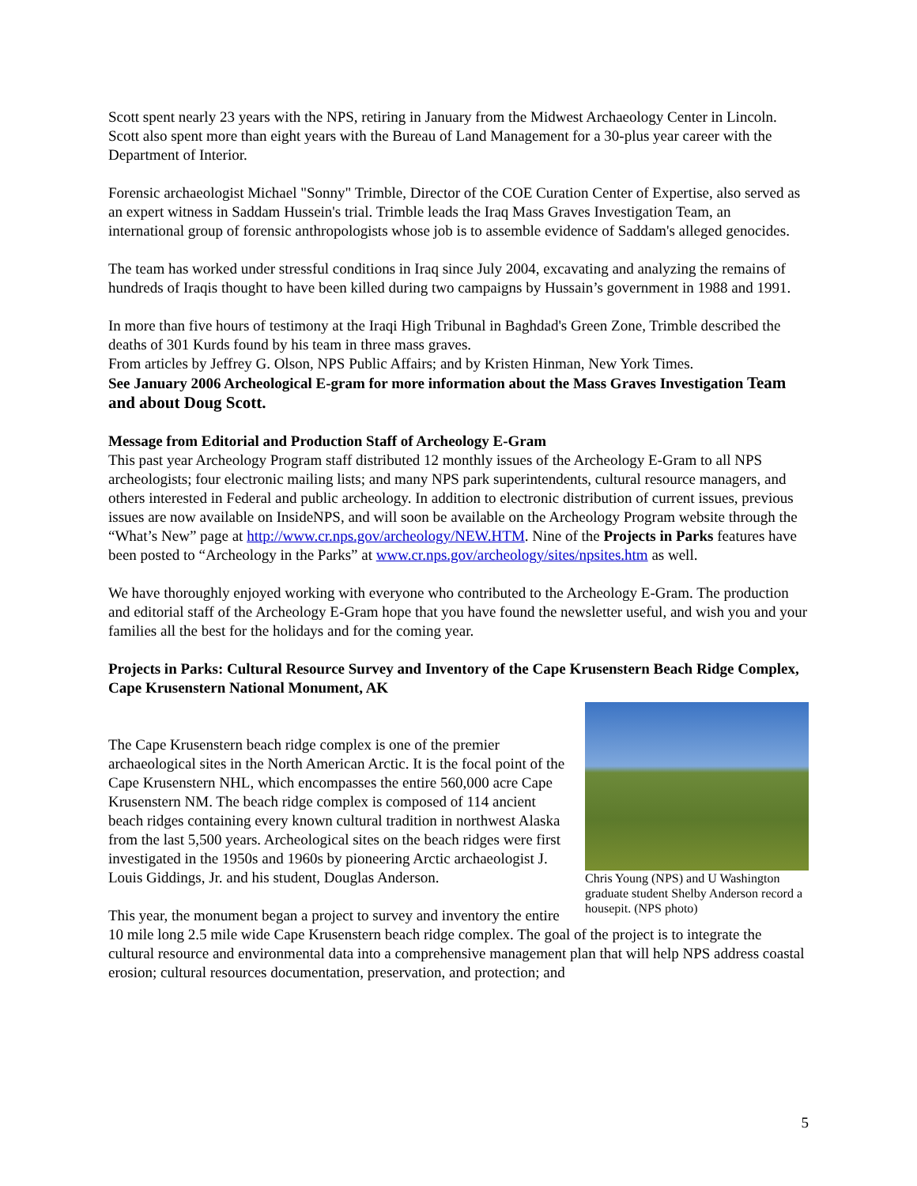Scott spent nearly 23 years with the NPS, retiring in January from the Midwest Archaeology Center in Lincoln. Scott also spent more than eight years with the Bureau of Land Management for a 30-plus year career with the Department of Interior.
Forensic archaeologist Michael "Sonny" Trimble, Director of the COE Curation Center of Expertise, also served as an expert witness in Saddam Hussein's trial. Trimble leads the Iraq Mass Graves Investigation Team, an international group of forensic anthropologists whose job is to assemble evidence of Saddam's alleged genocides.
The team has worked under stressful conditions in Iraq since July 2004, excavating and analyzing the remains of hundreds of Iraqis thought to have been killed during two campaigns by Hussain’s government in 1988 and 1991.
In more than five hours of testimony at the Iraqi High Tribunal in Baghdad's Green Zone, Trimble described the deaths of 301 Kurds found by his team in three mass graves.
From articles by Jeffrey G. Olson, NPS Public Affairs; and by Kristen Hinman, New York Times.
See January 2006 Archeological E-gram for more information about the Mass Graves Investigation Team and about Doug Scott.
Message from Editorial and Production Staff of Archeology E-Gram
This past year Archeology Program staff distributed 12 monthly issues of the Archeology E-Gram to all NPS archeologists; four electronic mailing lists; and many NPS park superintendents, cultural resource managers, and others interested in Federal and public archeology. In addition to electronic distribution of current issues, previous issues are now available on InsideNPS, and will soon be available on the Archeology Program website through the “What’s New” page at http://www.cr.nps.gov/archeology/NEW.HTM. Nine of the Projects in Parks features have been posted to “Archeology in the Parks” at www.cr.nps.gov/archeology/sites/npsites.htm as well.
We have thoroughly enjoyed working with everyone who contributed to the Archeology E-Gram. The production and editorial staff of the Archeology E-Gram hope that you have found the newsletter useful, and wish you and your families all the best for the holidays and for the coming year.
Projects in Parks: Cultural Resource Survey and Inventory of the Cape Krusenstern Beach Ridge Complex, Cape Krusenstern National Monument, AK
Chris Young (NPS) and U Washington graduate student Shelby Anderson record a housepit. (NPS photo)
The Cape Krusenstern beach ridge complex is one of the premier archaeological sites in the North American Arctic. It is the focal point of the Cape Krusenstern NHL, which encompasses the entire 560,000 acre Cape Krusenstern NM. The beach ridge complex is composed of 114 ancient beach ridges containing every known cultural tradition in northwest Alaska from the last 5,500 years. Archeological sites on the beach ridges were first investigated in the 1950s and 1960s by pioneering Arctic archaeologist J. Louis Giddings, Jr. and his student, Douglas Anderson.
This year, the monument began a project to survey and inventory the entire 10 mile long 2.5 mile wide Cape Krusenstern beach ridge complex. The goal of the project is to integrate the cultural resource and environmental data into a comprehensive management plan that will help NPS address coastal erosion; cultural resources documentation, preservation, and protection; and
5